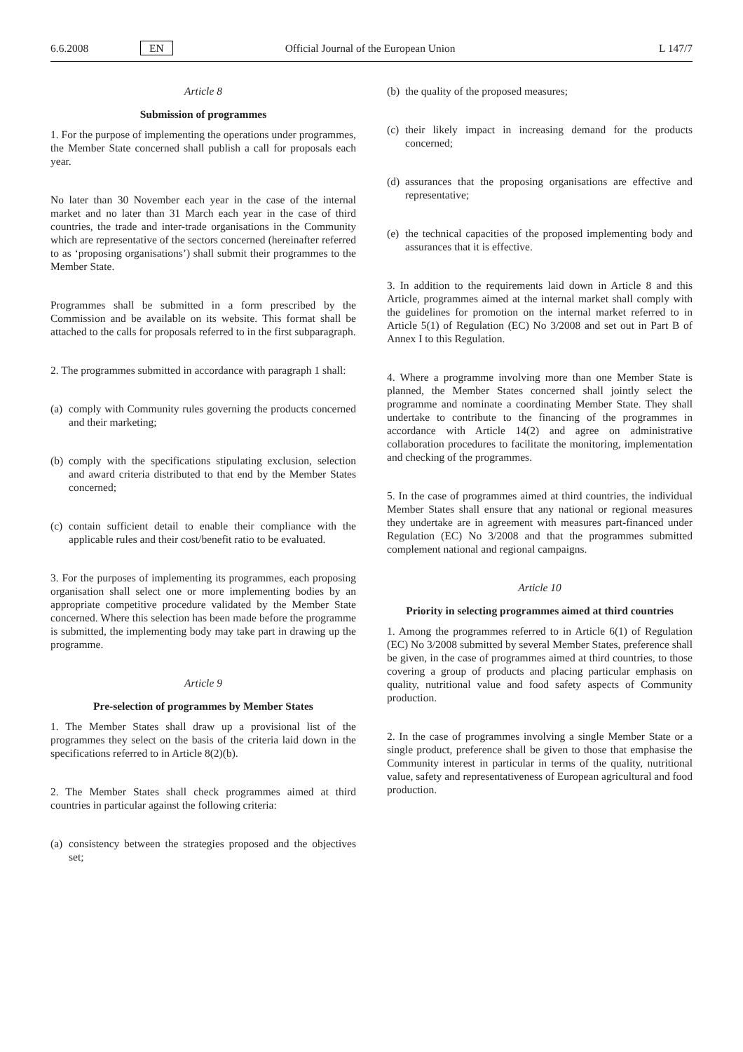6.6.2008 EN Official Journal of the European Union L 147/7
Article 8
Submission of programmes
1. For the purpose of implementing the operations under programmes, the Member State concerned shall publish a call for proposals each year.
No later than 30 November each year in the case of the internal market and no later than 31 March each year in the case of third countries, the trade and inter-trade organisations in the Community which are representative of the sectors concerned (hereinafter referred to as ‘proposing organisations’) shall submit their programmes to the Member State.
Programmes shall be submitted in a form prescribed by the Commission and be available on its website. This format shall be attached to the calls for proposals referred to in the first subparagraph.
2. The programmes submitted in accordance with paragraph 1 shall:
(a) comply with Community rules governing the products concerned and their marketing;
(b) comply with the specifications stipulating exclusion, selection and award criteria distributed to that end by the Member States concerned;
(c) contain sufficient detail to enable their compliance with the applicable rules and their cost/benefit ratio to be evaluated.
3. For the purposes of implementing its programmes, each proposing organisation shall select one or more implementing bodies by an appropriate competitive procedure validated by the Member State concerned. Where this selection has been made before the programme is submitted, the implementing body may take part in drawing up the programme.
Article 9
Pre-selection of programmes by Member States
1. The Member States shall draw up a provisional list of the programmes they select on the basis of the criteria laid down in the specifications referred to in Article 8(2)(b).
2. The Member States shall check programmes aimed at third countries in particular against the following criteria:
(a) consistency between the strategies proposed and the objectives set;
(b) the quality of the proposed measures;
(c) their likely impact in increasing demand for the products concerned;
(d) assurances that the proposing organisations are effective and representative;
(e) the technical capacities of the proposed implementing body and assurances that it is effective.
3. In addition to the requirements laid down in Article 8 and this Article, programmes aimed at the internal market shall comply with the guidelines for promotion on the internal market referred to in Article 5(1) of Regulation (EC) No 3/2008 and set out in Part B of Annex I to this Regulation.
4. Where a programme involving more than one Member State is planned, the Member States concerned shall jointly select the programme and nominate a coordinating Member State. They shall undertake to contribute to the financing of the programmes in accordance with Article 14(2) and agree on administrative collaboration procedures to facilitate the monitoring, implementation and checking of the programmes.
5. In the case of programmes aimed at third countries, the individual Member States shall ensure that any national or regional measures they undertake are in agreement with measures part-financed under Regulation (EC) No 3/2008 and that the programmes submitted complement national and regional campaigns.
Article 10
Priority in selecting programmes aimed at third countries
1. Among the programmes referred to in Article 6(1) of Regulation (EC) No 3/2008 submitted by several Member States, preference shall be given, in the case of programmes aimed at third countries, to those covering a group of products and placing particular emphasis on quality, nutritional value and food safety aspects of Community production.
2. In the case of programmes involving a single Member State or a single product, preference shall be given to those that emphasise the Community interest in particular in terms of the quality, nutritional value, safety and representativeness of European agricultural and food production.